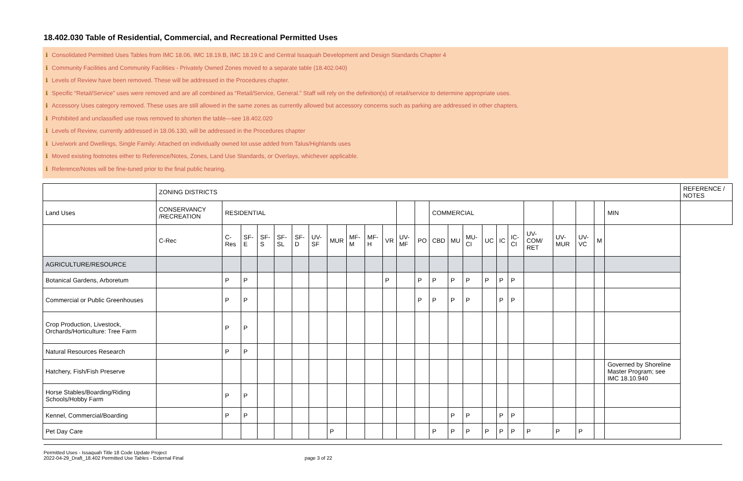18.402.030 Table of Residential, Commercial, and Recreational Permitted Uses
i Consolidated Permitted Uses Tables from IMC 18.06, IMC 18.19.B, IMC 18.19.C and Central Issaquah Development and Design Standards Chapter 4
i Community Facilities and Community Facilities - Privately Owned Zones moved to a separate table (18.402.040)
i Levels of Review have been removed. These will be addressed in the Procedures chapter.
i Specific “Retail/Service” uses were removed and are all combined as “Retail/Service, General.” Staff will rely on the definition(s) of retail/service to determine appropriate uses.
i Accessory Uses category removed. These uses are still allowed in the same zones as currently allowed but accessory concerns such as parking are addressed in other chapters.
i Prohibited and unclassified use rows removed to shorten the table—see 18.402.020
i Levels of Review, currently addressed in 18.06.130, will be addressed in the Procedures chapter
i Live/work and Dwellings, Single Family: Attached on individually owned lot usse added from Talus/Highlands uses
i Moved existing footnotes either to Reference/Notes, Zones, Land Use Standards, or Overlays, whichever applicable.
i Reference/Notes will be fine-tuned prior to the final public hearing.
| | ZONING DISTRICTS | | | | | | | | | | | | | | | | | | | | | | | | REFERENCE / NOTES |
| Land Uses | CONSERVANCY /RECREATION | RESIDENTIAL | | | | | | | | | | | | COMMERCIAL | | | | | | | | | | MIN | |
| | C-Rec | C-Res | SF-E | SF-S | SF-SL | SF-D | UV-SF | MUR | MF-M | MF-H | VR | UV-MF | PO | CBD | MU | MU-CI | UC | IC | IC-CI | UV-COM/ RET | UV-MUR | UV-VC | M | | |
| AGRICULTURE/RESOURCE | | | | | | | | | | | | | | | | | | | | | | | | | |
| Botanical Gardens, Arboretum | | P | P | | | | | | | | P | | P | P | P | P | P | P | P | | | | | | |
| Commercial or Public Greenhouses | | P | P | | | | | | | | | | P | P | P | P | | P | P | | | | | | |
| Crop Production, Livestock, Orchards/Horticulture: Tree Farm | | P | P | | | | | | | | | | | | | | | | | | | | | | |
| Natural Resources Research | | P | P | | | | | | | | | | | | | | | | | | | | | | |
| Hatchery, Fish/Fish Preserve | | | | | | | | | | | | | | | | | | | | | | | | Governed by Shoreline Master Program; see IMC 18.10.940 | |
| Horse Stables/Boarding/Riding Schools/Hobby Farm | | P | P | | | | | | | | | | | | | | | | | | | | | | |
| Kennel, Commercial/Boarding | | P | P | | | | | | | | | | | | P | P | | P | P | | | | | | |
| Pet Day Care | | | | | | | | P | | | | | | P | P | P | P | P | P | P | P | P | | | |
Permitted Uses - Issaquah Title 18 Code Update Project
2022-04-29_Draft_18.402 Permitted Use Tables - External Final
page 3 of 22